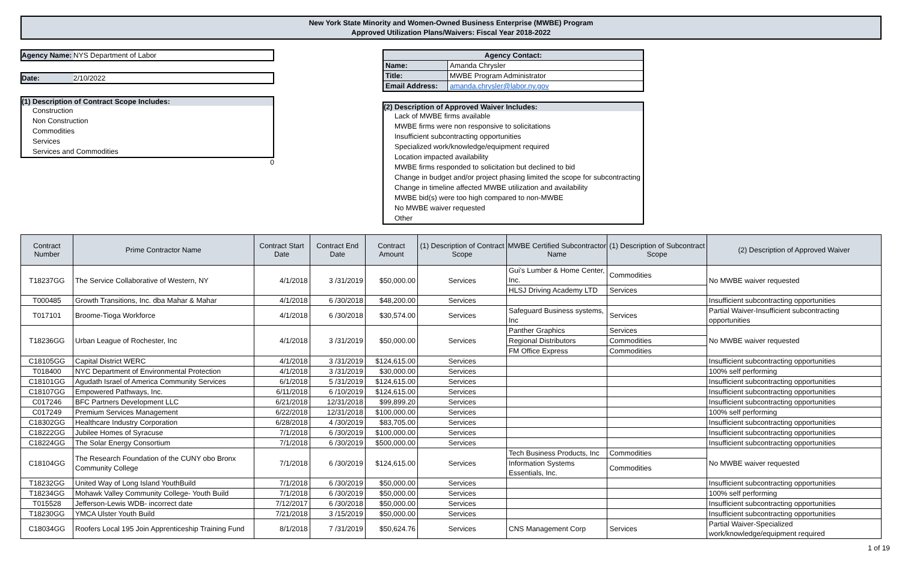New York State Minority and Women-Owned Business Enterprise (MWBE) Program
Approved Utilization Plans/Waivers: Fiscal Year 2018-2022
Agency Name: NYS Department of Labor
Date: 2/10/2022
(1) Description of Contract Scope Includes:
Construction
Non Construction
Commodities
Services
Services and Commodities
0
| Agency Contact: | |
| Name: | Amanda Chrysler |
| Title: | MWBE Program Administrator |
| Email Address: | amanda.chrysler@labor.ny.gov |
(2) Description of Approved Waiver Includes:
Lack of MWBE firms available
MWBE firms were non responsive to solicitations
Insufficient subcontracting opportunities
Specialized work/knowledge/equipment required
Location impacted availability
MWBE firms responded to solicitation but declined to bid
Change in budget and/or project phasing limited the scope for subcontracting
Change in timeline affected MWBE utilization and availability
MWBE bid(s) were too high compared to non-MWBE
No MWBE waiver requested
Other
| Contract Number | Prime Contractor Name | Contract Start Date | Contract End Date | Contract Amount | (1) Description of Contract Scope | MWBE Certified Subcontractor Name | (1) Description of Subcontract Scope | (2) Description of Approved Waiver |
| --- | --- | --- | --- | --- | --- | --- | --- | --- |
| T18237GG | The Service Collaborative of Western, NY | 4/1/2018 | 3 /31/2019 | $50,000.00 | Services | Gui's Lumber & Home Center, Inc. | Commodities | No MWBE waiver requested |
| | | | | | | HLSJ Driving Academy LTD | Services | |
| T000485 | Growth Transitions, Inc. dba Mahar & Mahar | 4/1/2018 | 6 /30/2018 | $48,200.00 | Services | | | Insufficient subcontracting opportunities |
| T017101 | Broome-Tioga Workforce | 4/1/2018 | 6 /30/2018 | $30,574.00 | Services | Safeguard Business systems, Inc | Services | Partial Waiver-Insufficient subcontracting opportunities |
| T18236GG | Urban League of Rochester, Inc | 4/1/2018 | 3 /31/2019 | $50,000.00 | Services | Panther Graphics | Services | No MWBE waiver requested |
| | | | | | | Regional Distributors | Commodities | |
| | | | | | | FM Office Express | Commodities | |
| C18105GG | Capital District WERC | 4/1/2018 | 3 /31/2019 | $124,615.00 | Services | | | Insufficient subcontracting opportunities |
| T018400 | NYC Department of Environmental Protection | 4/1/2018 | 3 /31/2019 | $30,000.00 | Services | | | 100% self performing |
| C18101GG | Agudath Israel of America Community Services | 6/1/2018 | 5 /31/2019 | $124,615.00 | Services | | | Insufficient subcontracting opportunities |
| C18107GG | Empowered Pathways, Inc. | 6/11/2018 | 6 /10/2019 | $124,615.00 | Services | | | Insufficient subcontracting opportunities |
| C017246 | BFC Partners Development LLC | 6/21/2018 | 12/31/2018 | $99,899.20 | Services | | | Insufficient subcontracting opportunities |
| C017249 | Premium Services Management | 6/22/2018 | 12/31/2018 | $100,000.00 | Services | | | 100% self performing |
| C18302GG | Healthcare Industry Corporation | 6/28/2018 | 4 /30/2019 | $83,705.00 | Services | | | Insufficient subcontracting opportunities |
| C18222GG | Jubilee Homes of Syracuse | 7/1/2018 | 6 /30/2019 | $100,000.00 | Services | | | Insufficient subcontracting opportunities |
| C18224GG | The Solar Energy Consortium | 7/1/2018 | 6 /30/2019 | $500,000.00 | Services | | | Insufficient subcontracting opportunities |
| C18104GG | The Research Foundation of the CUNY obo Bronx Community College | 7/1/2018 | 6 /30/2019 | $124,615.00 | Services | Tech Business Products, Inc | Commodities | No MWBE waiver requested |
| | | | | | | Information Systems Essentials, Inc. | Commodities | |
| T18232GG | United Way of Long Island YouthBuild | 7/1/2018 | 6 /30/2019 | $50,000.00 | Services | | | Insufficient subcontracting opportunities |
| T18234GG | Mohawk Valley Community College- Youth Build | 7/1/2018 | 6 /30/2019 | $50,000.00 | Services | | | 100% self performing |
| T015528 | Jefferson-Lewis WDB- incorrect date | 7/12/2017 | 6 /30/2018 | $50,000.00 | Services | | | Insufficient subcontracting opportunities |
| T18230GG | YMCA Ulster Youth Build | 7/21/2018 | 3 /15/2019 | $50,000.00 | Services | | | Insufficient subcontracting opportunities |
| C18034GG | Roofers Local 195 Join Apprenticeship Training Fund | 8/1/2018 | 7 /31/2019 | $50,624.76 | Services | CNS Management Corp | Services | Partial Waiver-Specialized work/knowledge/equipment required |
1 of 19